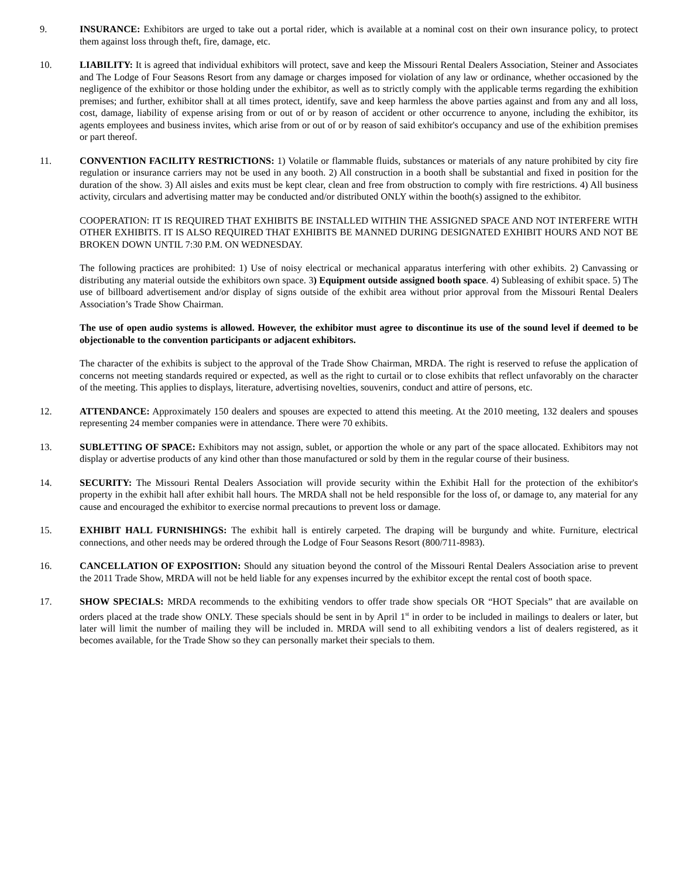9. INSURANCE: Exhibitors are urged to take out a portal rider, which is available at a nominal cost on their own insurance policy, to protect them against loss through theft, fire, damage, etc.
10. LIABILITY: It is agreed that individual exhibitors will protect, save and keep the Missouri Rental Dealers Association, Steiner and Associates and The Lodge of Four Seasons Resort from any damage or charges imposed for violation of any law or ordinance, whether occasioned by the negligence of the exhibitor or those holding under the exhibitor, as well as to strictly comply with the applicable terms regarding the exhibition premises; and further, exhibitor shall at all times protect, identify, save and keep harmless the above parties against and from any and all loss, cost, damage, liability of expense arising from or out of or by reason of accident or other occurrence to anyone, including the exhibitor, its agents employees and business invites, which arise from or out of or by reason of said exhibitor's occupancy and use of the exhibition premises or part thereof.
11. CONVENTION FACILITY RESTRICTIONS: 1) Volatile or flammable fluids, substances or materials of any nature prohibited by city fire regulation or insurance carriers may not be used in any booth. 2) All construction in a booth shall be substantial and fixed in position for the duration of the show. 3) All aisles and exits must be kept clear, clean and free from obstruction to comply with fire restrictions. 4) All business activity, circulars and advertising matter may be conducted and/or distributed ONLY within the booth(s) assigned to the exhibitor.
COOPERATION: IT IS REQUIRED THAT EXHIBITS BE INSTALLED WITHIN THE ASSIGNED SPACE AND NOT INTERFERE WITH OTHER EXHIBITS. IT IS ALSO REQUIRED THAT EXHIBITS BE MANNED DURING DESIGNATED EXHIBIT HOURS AND NOT BE BROKEN DOWN UNTIL 7:30 P.M. ON WEDNESDAY.
The following practices are prohibited: 1) Use of noisy electrical or mechanical apparatus interfering with other exhibits. 2) Canvassing or distributing any material outside the exhibitors own space. 3) Equipment outside assigned booth space. 4) Subleasing of exhibit space. 5) The use of billboard advertisement and/or display of signs outside of the exhibit area without prior approval from the Missouri Rental Dealers Association’s Trade Show Chairman.
The use of open audio systems is allowed. However, the exhibitor must agree to discontinue its use of the sound level if deemed to be objectionable to the convention participants or adjacent exhibitors.
The character of the exhibits is subject to the approval of the Trade Show Chairman, MRDA. The right is reserved to refuse the application of concerns not meeting standards required or expected, as well as the right to curtail or to close exhibits that reflect unfavorably on the character of the meeting. This applies to displays, literature, advertising novelties, souvenirs, conduct and attire of persons, etc.
12. ATTENDANCE: Approximately 150 dealers and spouses are expected to attend this meeting. At the 2010 meeting, 132 dealers and spouses representing 24 member companies were in attendance. There were 70 exhibits.
13. SUBLETTING OF SPACE: Exhibitors may not assign, sublet, or apportion the whole or any part of the space allocated. Exhibitors may not display or advertise products of any kind other than those manufactured or sold by them in the regular course of their business.
14. SECURITY: The Missouri Rental Dealers Association will provide security within the Exhibit Hall for the protection of the exhibitor's property in the exhibit hall after exhibit hall hours. The MRDA shall not be held responsible for the loss of, or damage to, any material for any cause and encouraged the exhibitor to exercise normal precautions to prevent loss or damage.
15. EXHIBIT HALL FURNISHINGS: The exhibit hall is entirely carpeted. The draping will be burgundy and white. Furniture, electrical connections, and other needs may be ordered through the Lodge of Four Seasons Resort (800/711-8983).
16. CANCELLATION OF EXPOSITION: Should any situation beyond the control of the Missouri Rental Dealers Association arise to prevent the 2011 Trade Show, MRDA will not be held liable for any expenses incurred by the exhibitor except the rental cost of booth space.
17. SHOW SPECIALS: MRDA recommends to the exhibiting vendors to offer trade show specials OR “HOT Specials” that are available on orders placed at the trade show ONLY. These specials should be sent in by April 1<sup>st</sup> in order to be included in mailings to dealers or later, but later will limit the number of mailing they will be included in. MRDA will send to all exhibiting vendors a list of dealers registered, as it becomes available, for the Trade Show so they can personally market their specials to them.